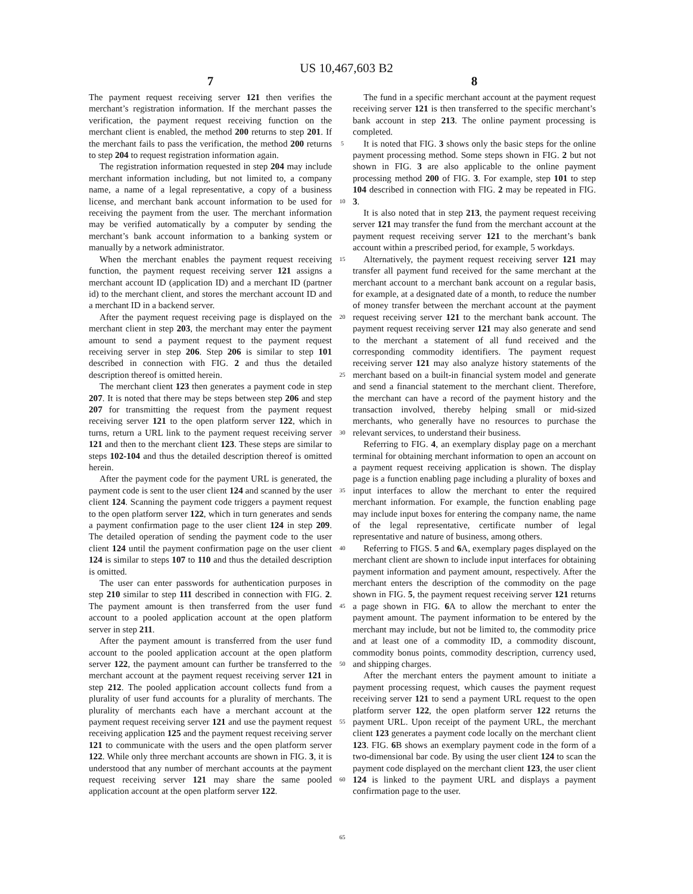US 10,467,603 B2
7
The payment request receiving server 121 then verifies the merchant’s registration information. If the merchant passes the verification, the payment request receiving function on the merchant client is enabled, the method 200 returns to step 201. If the merchant fails to pass the verification, the method 200 returns to step 204 to request registration information again.
The registration information requested in step 204 may include merchant information including, but not limited to, a company name, a name of a legal representative, a copy of a business license, and merchant bank account information to be used for receiving the payment from the user. The merchant information may be verified automatically by a computer by sending the merchant’s bank account information to a banking system or manually by a network administrator.
When the merchant enables the payment request receiving function, the payment request receiving server 121 assigns a merchant account ID (application ID) and a merchant ID (partner id) to the merchant client, and stores the merchant account ID and a merchant ID in a backend server.
After the payment request receiving page is displayed on the merchant client in step 203, the merchant may enter the payment amount to send a payment request to the payment request receiving server in step 206. Step 206 is similar to step 101 described in connection with FIG. 2 and thus the detailed description thereof is omitted herein.
The merchant client 123 then generates a payment code in step 207. It is noted that there may be steps between step 206 and step 207 for transmitting the request from the payment request receiving server 121 to the open platform server 122, which in turns, return a URL link to the payment request receiving server 121 and then to the merchant client 123. These steps are similar to steps 102-104 and thus the detailed description thereof is omitted herein.
After the payment code for the payment URL is generated, the payment code is sent to the user client 124 and scanned by the user client 124. Scanning the payment code triggers a payment request to the open platform server 122, which in turn generates and sends a payment confirmation page to the user client 124 in step 209. The detailed operation of sending the payment code to the user client 124 until the payment confirmation page on the user client 124 is similar to steps 107 to 110 and thus the detailed description is omitted.
The user can enter passwords for authentication purposes in step 210 similar to step 111 described in connection with FIG. 2. The payment amount is then transferred from the user fund account to a pooled application account at the open platform server in step 211.
After the payment amount is transferred from the user fund account to the pooled application account at the open platform server 122, the payment amount can further be transferred to the merchant account at the payment request receiving server 121 in step 212. The pooled application account collects fund from a plurality of user fund accounts for a plurality of merchants. The plurality of merchants each have a merchant account at the payment request receiving server 121 and use the payment request receiving application 125 and the payment request receiving server 121 to communicate with the users and the open platform server 122. While only three merchant accounts are shown in FIG. 3, it is understood that any number of merchant accounts at the payment request receiving server 121 may share the same pooled application account at the open platform server 122.
5
10
15
20
25
30
35
40
45
50
55
60
65
8
The fund in a specific merchant account at the payment request receiving server 121 is then transferred to the specific merchant’s bank account in step 213. The online payment processing is completed.
It is noted that FIG. 3 shows only the basic steps for the online payment processing method. Some steps shown in FIG. 2 but not shown in FIG. 3 are also applicable to the online payment processing method 200 of FIG. 3. For example, step 101 to step 104 described in connection with FIG. 2 may be repeated in FIG. 3.
It is also noted that in step 213, the payment request receiving server 121 may transfer the fund from the merchant account at the payment request receiving server 121 to the merchant’s bank account within a prescribed period, for example, 5 workdays.
Alternatively, the payment request receiving server 121 may transfer all payment fund received for the same merchant at the merchant account to a merchant bank account on a regular basis, for example, at a designated date of a month, to reduce the number of money transfer between the merchant account at the payment request receiving server 121 to the merchant bank account. The payment request receiving server 121 may also generate and send to the merchant a statement of all fund received and the corresponding commodity identifiers. The payment request receiving server 121 may also analyze history statements of the merchant based on a built-in financial system model and generate and send a financial statement to the merchant client. Therefore, the merchant can have a record of the payment history and the transaction involved, thereby helping small or mid-sized merchants, who generally have no resources to purchase the relevant services, to understand their business.
Referring to FIG. 4, an exemplary display page on a merchant terminal for obtaining merchant information to open an account on a payment request receiving application is shown. The display page is a function enabling page including a plurality of boxes and input interfaces to allow the merchant to enter the required merchant information. For example, the function enabling page may include input boxes for entering the company name, the name of the legal representative, certificate number of legal representative and nature of business, among others.
Referring to FIGS. 5 and 6 A, exemplary pages displayed on the merchant client are shown to include input interfaces for obtaining payment information and payment amount, respectively. After the merchant enters the description of the commodity on the page shown in FIG. 5, the payment request receiving server 121 returns a page shown in FIG. 6 A to allow the merchant to enter the payment amount. The payment information to be entered by the merchant may include, but not be limited to, the commodity price and at least one of a commodity ID, a commodity discount, commodity bonus points, commodity description, currency used, and shipping charges.
After the merchant enters the payment amount to initiate a payment processing request, which causes the payment request receiving server 121 to send a payment URL request to the open platform server 122, the open platform server 122 returns the payment URL. Upon receipt of the payment URL, the merchant client 123 generates a payment code locally on the merchant client 123. FIG. 6 B shows an exemplary payment code in the form of a two-dimensional bar code. By using the user client 124 to scan the payment code displayed on the merchant client 123, the user client 124 is linked to the payment URL and displays a payment confirmation page to the user.